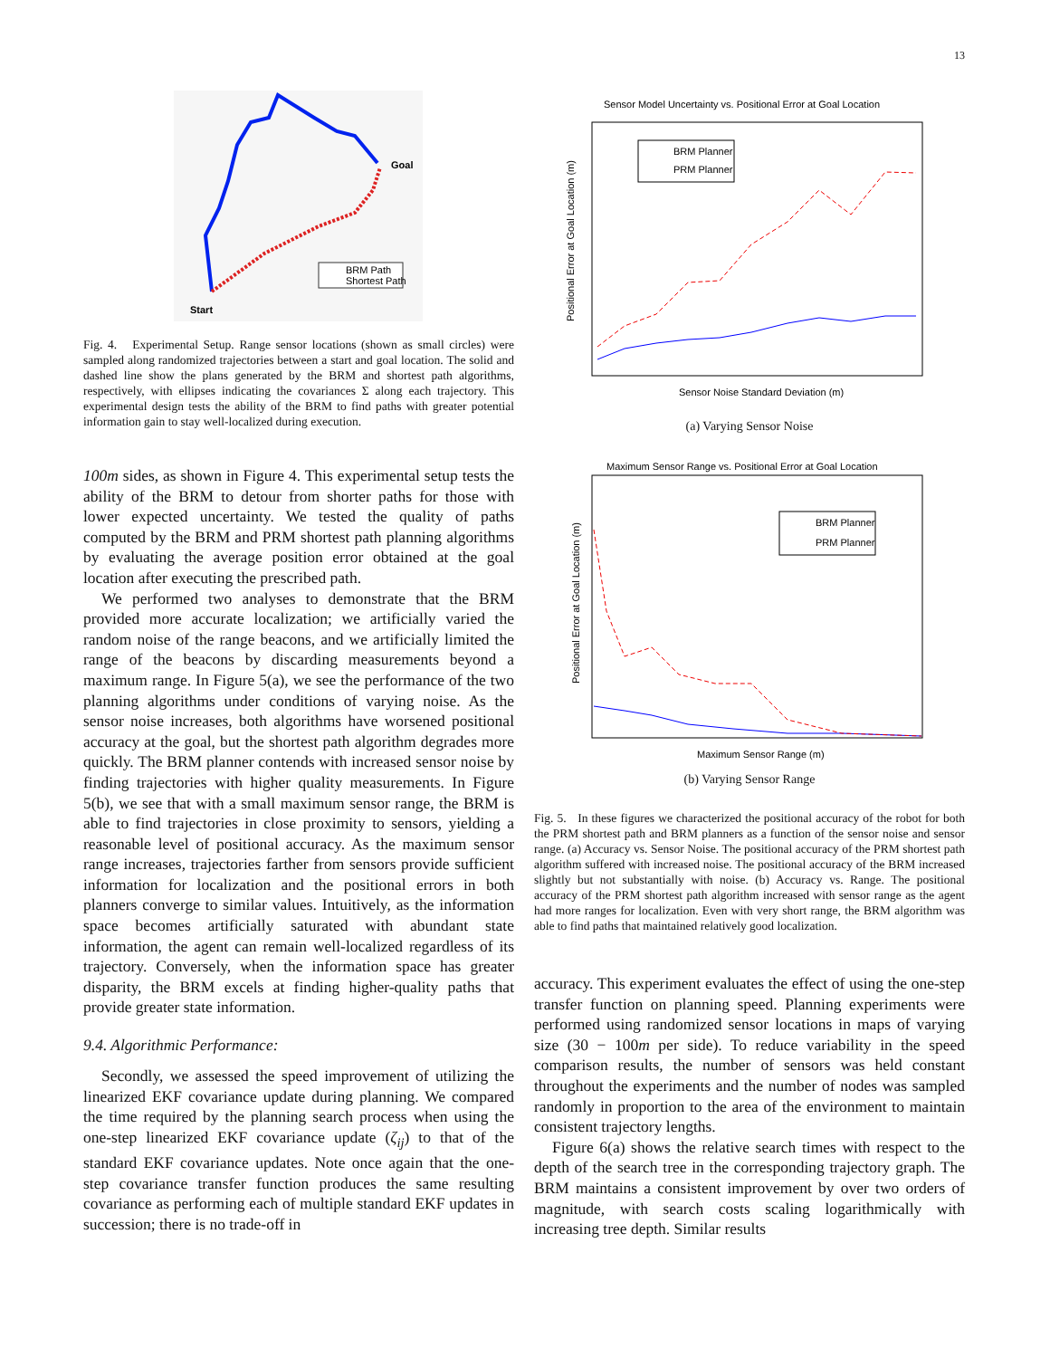13
Goal
Start
BRM Path
Shortest Path
Fig. 4. Experimental Setup. Range sensor locations (shown as small circles) were sampled along randomized trajectories between a start and goal location. The solid and dashed line show the plans generated by the BRM and shortest path algorithms, respectively, with ellipses indicating the covariances Σ along each trajectory. This experimental design tests the ability of the BRM to find paths with greater potential information gain to stay well-localized during execution.
100m sides, as shown in Figure 4. This experimental setup tests the ability of the BRM to detour from shorter paths for those with lower expected uncertainty. We tested the quality of paths computed by the BRM and PRM shortest path planning algorithms by evaluating the average position error obtained at the goal location after executing the prescribed path.
We performed two analyses to demonstrate that the BRM provided more accurate localization; we artificially varied the random noise of the range beacons, and we artificially limited the range of the beacons by discarding measurements beyond a maximum range. In Figure 5(a), we see the performance of the two planning algorithms under conditions of varying noise. As the sensor noise increases, both algorithms have worsened positional accuracy at the goal, but the shortest path algorithm degrades more quickly. The BRM planner contends with increased sensor noise by finding trajectories with higher quality measurements. In Figure 5(b), we see that with a small maximum sensor range, the BRM is able to find trajectories in close proximity to sensors, yielding a reasonable level of positional accuracy. As the maximum sensor range increases, trajectories farther from sensors provide sufficient information for localization and the positional errors in both planners converge to similar values. Intuitively, as the information space becomes artificially saturated with abundant state information, the agent can remain well-localized regardless of its trajectory. Conversely, when the information space has greater disparity, the BRM excels at finding higher-quality paths that provide greater state information.
9.4. Algorithmic Performance:
Secondly, we assessed the speed improvement of utilizing the linearized EKF covariance update during planning. We compared the time required by the planning search process when using the one-step linearized EKF covariance update (ζ<sub>ij</sub>) to that of the standard EKF covariance updates. Note once again that the one-step covariance transfer function produces the same resulting covariance as performing each of multiple standard EKF updates in succession; there is no trade-off in
Sensor Model Uncertainty vs. Positional Error at Goal Location
BRM Planner
PRM Planner
Sensor Noise Standard Deviation (m)
Positional Error at Goal Location (m)
(a) Varying Sensor Noise
Maximum Sensor Range vs. Positional Error at Goal Location
BRM Planner
PRM Planner
Maximum Sensor Range (m)
Positional Error at Goal Location (m)
(b) Varying Sensor Range
Fig. 5. In these figures we characterized the positional accuracy of the robot for both the PRM shortest path and BRM planners as a function of the sensor noise and sensor range. (a) Accuracy vs. Sensor Noise. The positional accuracy of the PRM shortest path algorithm suffered with increased noise. The positional accuracy of the BRM increased slightly but not substantially with noise. (b) Accuracy vs. Range. The positional accuracy of the PRM shortest path algorithm increased with sensor range as the agent had more ranges for localization. Even with very short range, the BRM algorithm was able to find paths that maintained relatively good localization.
accuracy. This experiment evaluates the effect of using the one-step transfer function on planning speed. Planning experiments were performed using randomized sensor locations in maps of varying size (30 − 100m per side). To reduce variability in the speed comparison results, the number of sensors was held constant throughout the experiments and the number of nodes was sampled randomly in proportion to the area of the environment to maintain consistent trajectory lengths.
Figure 6(a) shows the relative search times with respect to the depth of the search tree in the corresponding trajectory graph. The BRM maintains a consistent improvement by over two orders of magnitude, with search costs scaling logarithmically with increasing tree depth. Similar results